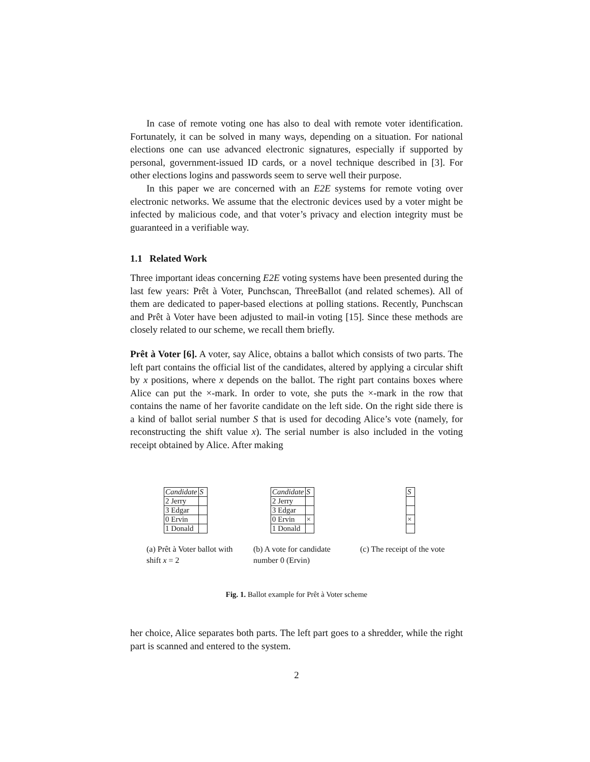In case of remote voting one has also to deal with remote voter identification. Fortunately, it can be solved in many ways, depending on a situation. For national elections one can use advanced electronic signatures, especially if supported by personal, government-issued ID cards, or a novel technique described in [3]. For other elections logins and passwords seem to serve well their purpose.
In this paper we are concerned with an E2E systems for remote voting over electronic networks. We assume that the electronic devices used by a voter might be infected by malicious code, and that voter’s privacy and election integrity must be guaranteed in a verifiable way.
1.1 Related Work
Three important ideas concerning E2E voting systems have been presented during the last few years: Prêt à Voter, Punchscan, ThreeBallot (and related schemes). All of them are dedicated to paper-based elections at polling stations. Recently, Punchscan and Prêt à Voter have been adjusted to mail-in voting [15]. Since these methods are closely related to our scheme, we recall them briefly.
Prêt à Voter [6]. A voter, say Alice, obtains a ballot which consists of two parts. The left part contains the official list of the candidates, altered by applying a circular shift by x positions, where x depends on the ballot. The right part contains boxes where Alice can put the ×-mark. In order to vote, she puts the ×-mark in the row that contains the name of her favorite candidate on the left side. On the right side there is a kind of ballot serial number S that is used for decoding Alice’s vote (namely, for reconstructing the shift value x). The serial number is also included in the voting receipt obtained by Alice. After making
| Candidate | S |
| --- | --- |
| 2 Jerry | |
| 3 Edgar | |
| 0 Ervin | |
| 1 Donald | |
(a) Prêt à Voter ballot with shift x = 2
| Candidate | S |
| --- | --- |
| 2 Jerry | |
| 3 Edgar | |
| 0 Ervin | × |
| 1 Donald | |
(b) A vote for candidate number 0 (Ervin)
| S |
| --- |
| × |
(c) The receipt of the vote
Fig. 1. Ballot example for Prêt à Voter scheme
her choice, Alice separates both parts. The left part goes to a shredder, while the right part is scanned and entered to the system.
2